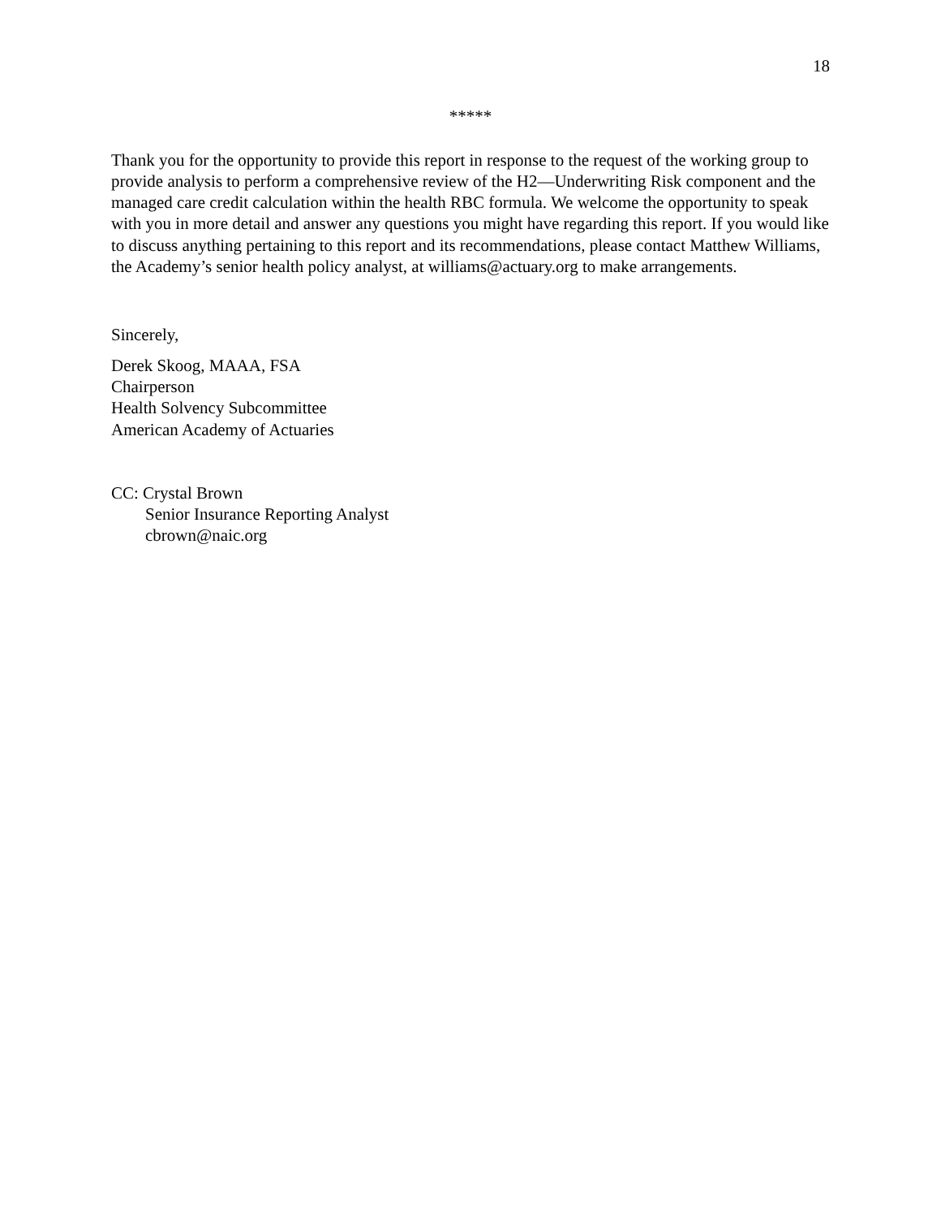18
*****
Thank you for the opportunity to provide this report in response to the request of the working group to provide analysis to perform a comprehensive review of the H2—Underwriting Risk component and the managed care credit calculation within the health RBC formula. We welcome the opportunity to speak with you in more detail and answer any questions you might have regarding this report. If you would like to discuss anything pertaining to this report and its recommendations, please contact Matthew Williams, the Academy’s senior health policy analyst, at williams@actuary.org to make arrangements.
Sincerely,
Derek Skoog, MAAA, FSA
Chairperson
Health Solvency Subcommittee
American Academy of Actuaries
CC: Crystal Brown
Senior Insurance Reporting Analyst
cbrown@naic.org